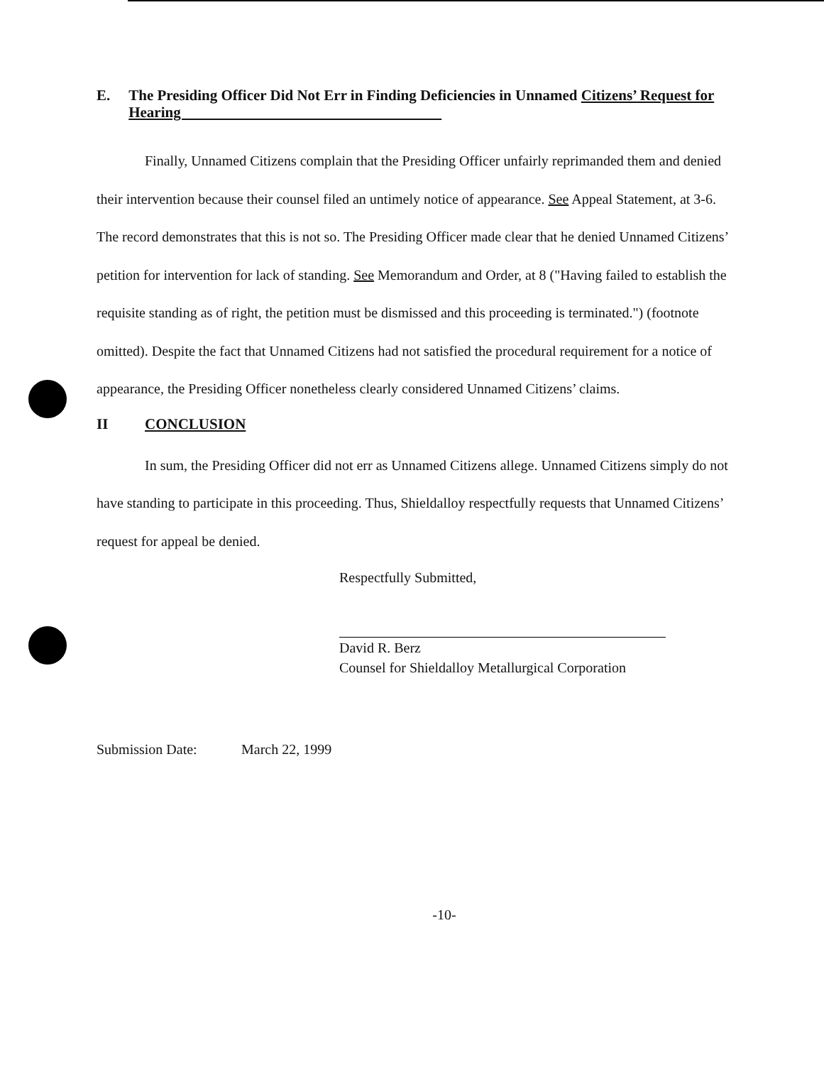E. The Presiding Officer Did Not Err in Finding Deficiencies in Unnamed Citizens’ Request for Hearing
Finally, Unnamed Citizens complain that the Presiding Officer unfairly reprimanded them and denied their intervention because their counsel filed an untimely notice of appearance. See Appeal Statement, at 3-6. The record demonstrates that this is not so. The Presiding Officer made clear that he denied Unnamed Citizens’ petition for intervention for lack of standing. See Memorandum and Order, at 8 ("Having failed to establish the requisite standing as of right, the petition must be dismissed and this proceeding is terminated.") (footnote omitted). Despite the fact that Unnamed Citizens had not satisfied the procedural requirement for a notice of appearance, the Presiding Officer nonetheless clearly considered Unnamed Citizens’ claims.
II CONCLUSION
In sum, the Presiding Officer did not err as Unnamed Citizens allege. Unnamed Citizens simply do not have standing to participate in this proceeding. Thus, Shieldalloy respectfully requests that Unnamed Citizens’ request for appeal be denied.
Respectfully Submitted,
David R. Berz
Counsel for Shieldalloy Metallurgical Corporation
Submission Date: March 22, 1999
-10-